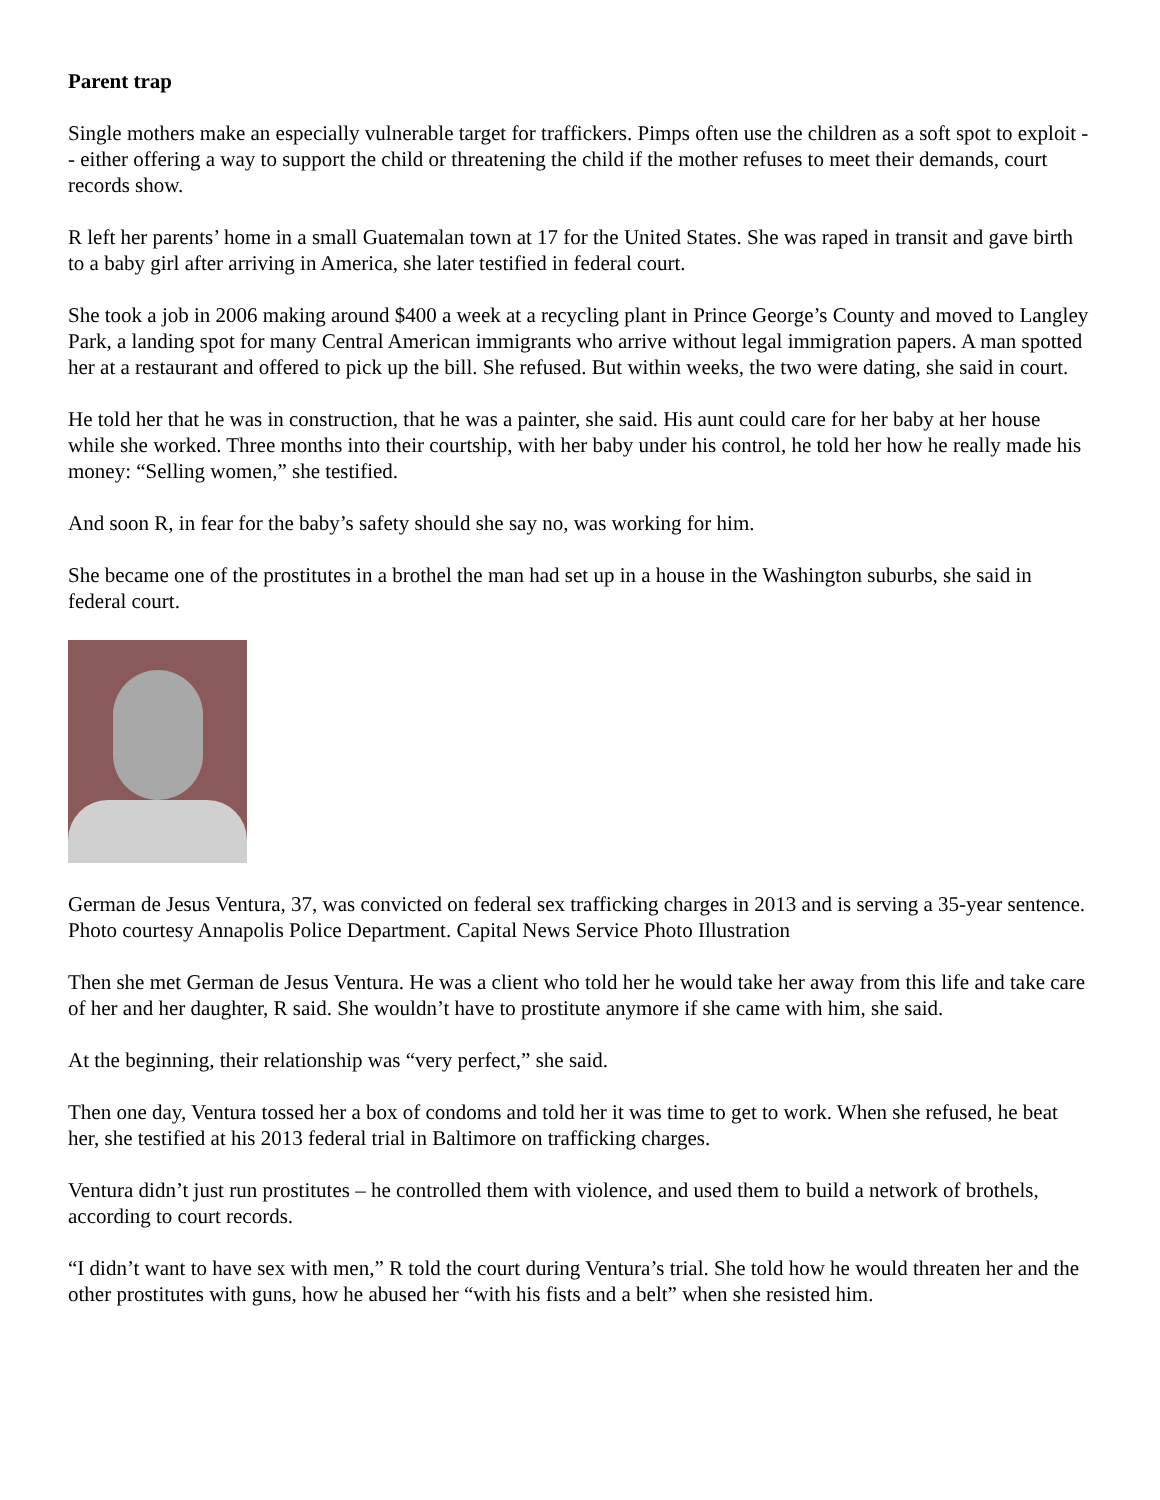Parent trap
Single mothers make an especially vulnerable target for traffickers. Pimps often use the children as a soft spot to exploit -- either offering a way to support the child or threatening the child if the mother refuses to meet their demands, court records show.
R left her parents’ home in a small Guatemalan town at 17 for the United States. She was raped in transit and gave birth to a baby girl after arriving in America, she later testified in federal court.
She took a job in 2006 making around $400 a week at a recycling plant in Prince George’s County and moved to Langley Park, a landing spot for many Central American immigrants who arrive without legal immigration papers. A man spotted her at a restaurant and offered to pick up the bill. She refused. But within weeks, the two were dating, she said in court.
He told her that he was in construction, that he was a painter, she said. His aunt could care for her baby at her house while she worked. Three months into their courtship, with her baby under his control, he told her how he really made his money: “Selling women,” she testified.
And soon R, in fear for the baby’s safety should she say no, was working for him.
She became one of the prostitutes in a brothel the man had set up in a house in the Washington suburbs, she said in federal court.
German de Jesus Ventura, 37, was convicted on federal sex trafficking charges in 2013 and is serving a 35-year sentence. Photo courtesy Annapolis Police Department. Capital News Service Photo Illustration
Then she met German de Jesus Ventura. He was a client who told her he would take her away from this life and take care of her and her daughter, R said. She wouldn’t have to prostitute anymore if she came with him, she said.
At the beginning, their relationship was “very perfect,” she said.
Then one day, Ventura tossed her a box of condoms and told her it was time to get to work. When she refused, he beat her, she testified at his 2013 federal trial in Baltimore on trafficking charges.
Ventura didn’t just run prostitutes – he controlled them with violence, and used them to build a network of brothels, according to court records.
“I didn’t want to have sex with men,” R told the court during Ventura’s trial. She told how he would threaten her and the other prostitutes with guns, how he abused her “with his fists and a belt” when she resisted him.